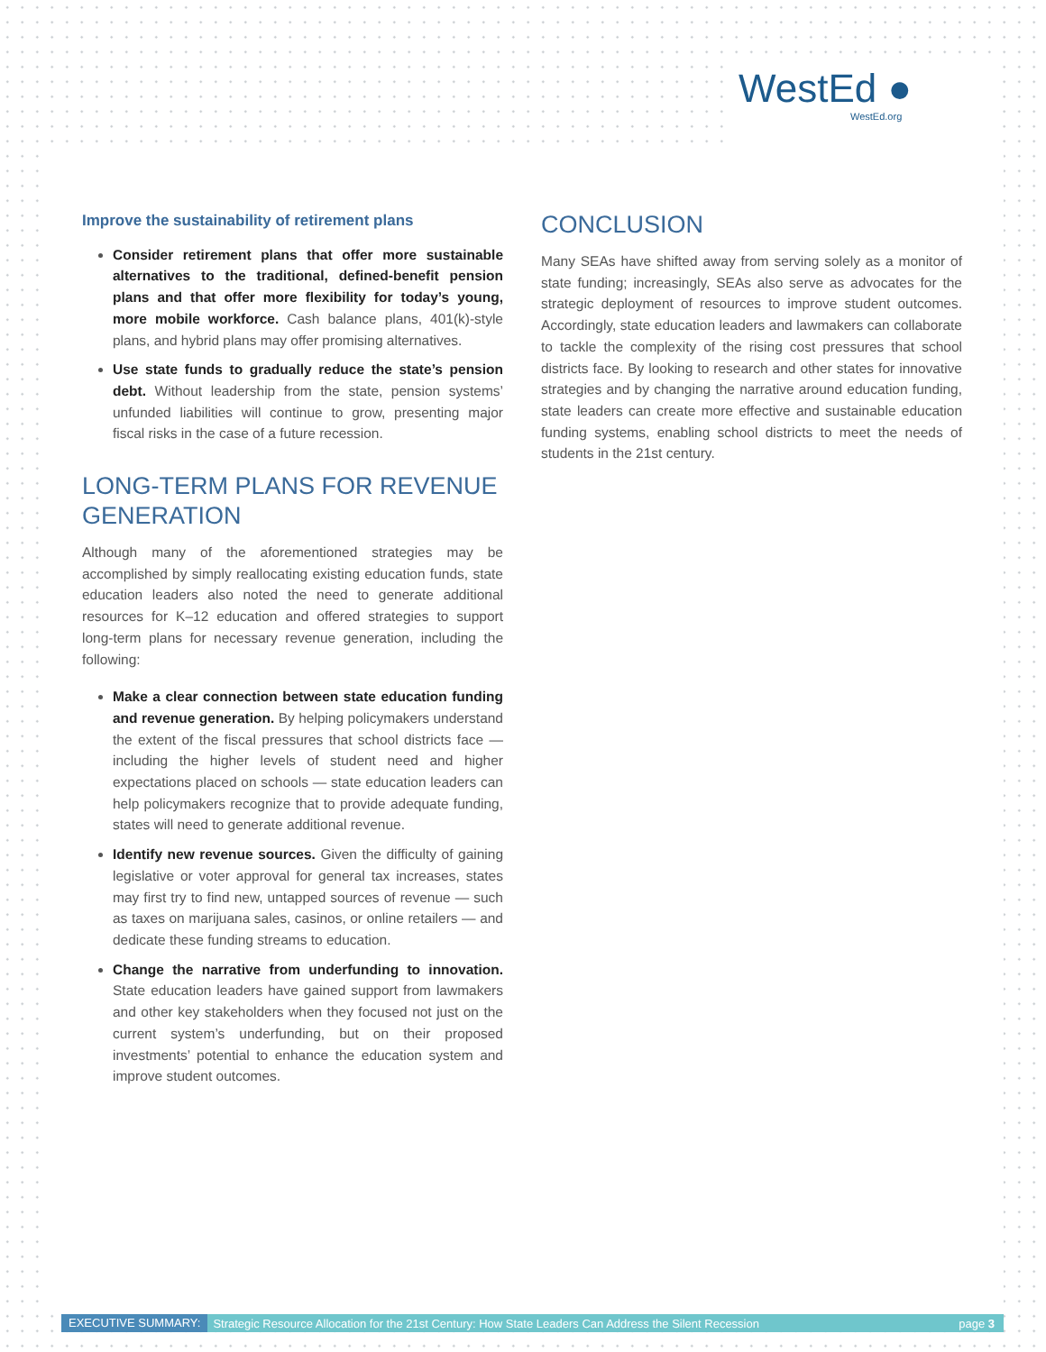WestEd ●
WestEd.org
Improve the sustainability of retirement plans
Consider retirement plans that offer more sustainable alternatives to the traditional, defined-benefit pension plans and that offer more flexibility for today’s young, more mobile workforce. Cash balance plans, 401(k)-style plans, and hybrid plans may offer promising alternatives.
Use state funds to gradually reduce the state’s pension debt. Without leadership from the state, pension systems’ unfunded liabilities will continue to grow, presenting major fiscal risks in the case of a future recession.
LONG-TERM PLANS FOR REVENUE GENERATION
Although many of the aforementioned strategies may be accomplished by simply reallocating existing education funds, state education leaders also noted the need to generate additional resources for K–12 education and offered strategies to support long-term plans for necessary revenue generation, including the following:
Make a clear connection between state education funding and revenue generation. By helping policy­makers understand the extent of the fiscal pressures that school districts face — including the higher levels of student need and higher expectations placed on schools — state education leaders can help policymakers recognize that to provide adequate funding, states will need to generate additional revenue.
Identify new revenue sources. Given the difficulty of gaining legislative or voter approval for general tax increases, states may first try to find new, untapped sources of revenue — such as taxes on marijuana sales, casinos, or online retailers — and dedicate these funding streams to education.
Change the narrative from underfunding to innovation. State education leaders have gained support from lawmakers and other key stakeholders when they focused not just on the current system’s underfunding, but on their proposed investments’ potential to enhance the education system and improve student outcomes.
CONCLUSION
Many SEAs have shifted away from serving solely as a monitor of state funding; increasingly, SEAs also serve as advocates for the strategic deployment of resources to improve student outcomes. Accordingly, state education leaders and lawmakers can collaborate to tackle the complexity of the rising cost pressures that school districts face. By looking to research and other states for innovative strategies and by changing the narrative around education funding, state leaders can create more effective and sustainable education funding systems, enabling school districts to meet the needs of students in the 21st century.
EXECUTIVE SUMMARY: Strategic Resource Allocation for the 21st Century: How State Leaders Can Address the Silent Recession page 3